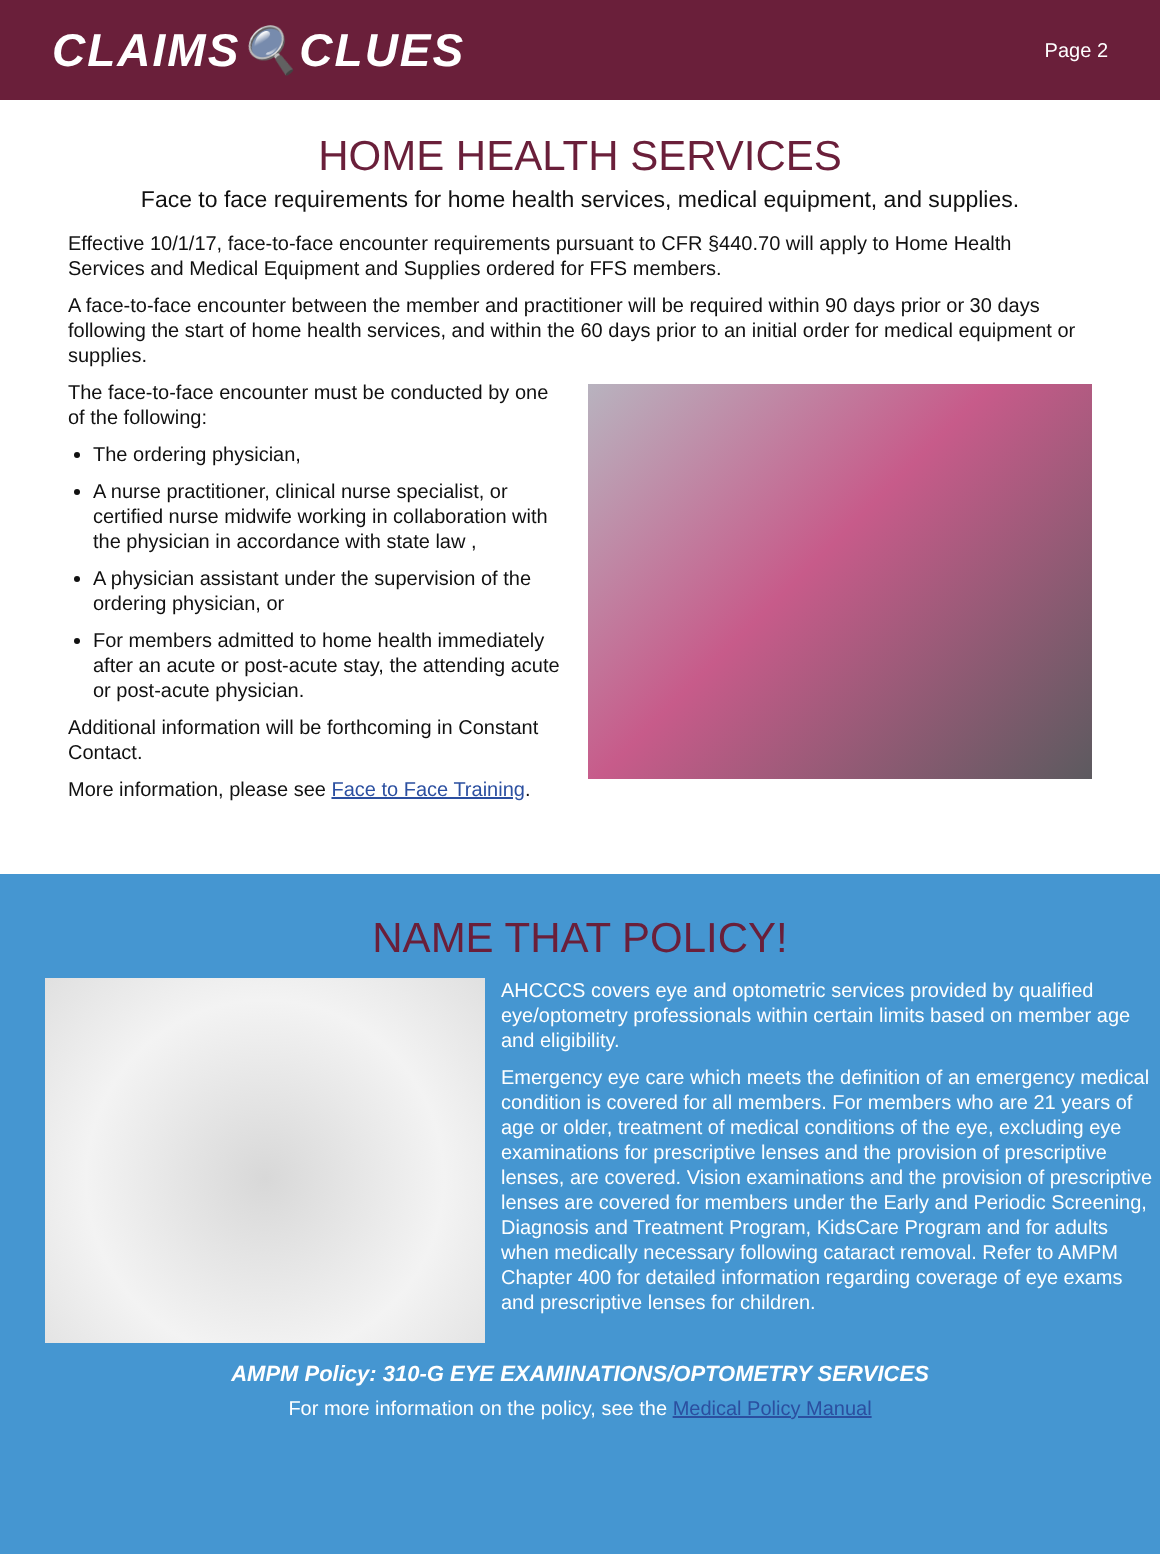CLAIMS🔍CLUES
Page 2
HOME HEALTH SERVICES
Face to face requirements for home health services, medical equipment, and supplies.
Effective 10/1/17, face-to-face encounter requirements pursuant to CFR §440.70 will apply to Home Health Services and Medical Equipment and Supplies ordered for FFS members.
A face-to-face encounter between the member and practitioner will be required within 90 days prior or 30 days following the start of home health services, and within the 60 days prior to an initial order for medical equipment or supplies.
The face-to-face encounter must be conducted by one of the following:
The ordering physician,
A nurse practitioner, clinical nurse specialist, or certified nurse midwife working in collaboration with the physician in accordance with state law ,
A physician assistant under the supervision of the ordering physician, or
For members admitted to home health immediately after an acute or post-acute stay, the attending acute or post-acute physician.
Additional information will be forthcoming in Constant Contact.
More information, please see Face to Face Training.
NAME THAT POLICY!
AHCCCS covers eye and optometric services provided by qualified eye/optometry professionals within certain limits based on member age and eligibility.
Emergency eye care which meets the definition of an emergency medical condition is covered for all members. For members who are 21 years of age or older, treatment of medical conditions of the eye, excluding eye examinations for prescriptive lenses and the provision of prescriptive lenses, are covered. Vision examinations and the provision of prescriptive lenses are covered for members under the Early and Periodic Screening, Diagnosis and Treatment Program, KidsCare Program and for adults when medically necessary following cataract removal. Refer to AMPM Chapter 400 for detailed information regarding coverage of eye exams and prescriptive lenses for children.
AMPM Policy: 310-G EYE EXAMINATIONS/OPTOMETRY SERVICES
For more information on the policy, see the Medical Policy Manual